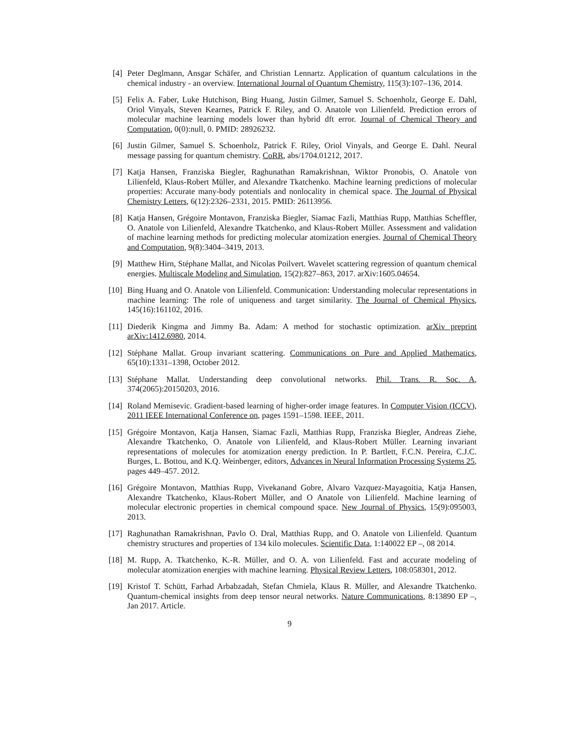[4] Peter Deglmann, Ansgar Schäfer, and Christian Lennartz. Application of quantum calculations in the chemical industry - an overview. International Journal of Quantum Chemistry, 115(3):107–136, 2014.
[5] Felix A. Faber, Luke Hutchison, Bing Huang, Justin Gilmer, Samuel S. Schoenholz, George E. Dahl, Oriol Vinyals, Steven Kearnes, Patrick F. Riley, and O. Anatole von Lilienfeld. Prediction errors of molecular machine learning models lower than hybrid dft error. Journal of Chemical Theory and Computation, 0(0):null, 0. PMID: 28926232.
[6] Justin Gilmer, Samuel S. Schoenholz, Patrick F. Riley, Oriol Vinyals, and George E. Dahl. Neural message passing for quantum chemistry. CoRR, abs/1704.01212, 2017.
[7] Katja Hansen, Franziska Biegler, Raghunathan Ramakrishnan, Wiktor Pronobis, O. Anatole von Lilienfeld, Klaus-Robert Müller, and Alexandre Tkatchenko. Machine learning predictions of molecular properties: Accurate many-body potentials and nonlocality in chemical space. The Journal of Physical Chemistry Letters, 6(12):2326–2331, 2015. PMID: 26113956.
[8] Katja Hansen, Grégoire Montavon, Franziska Biegler, Siamac Fazli, Matthias Rupp, Matthias Scheffler, O. Anatole von Lilienfeld, Alexandre Tkatchenko, and Klaus-Robert Müller. Assessment and validation of machine learning methods for predicting molecular atomization energies. Journal of Chemical Theory and Computation, 9(8):3404–3419, 2013.
[9] Matthew Hirn, Stéphane Mallat, and Nicolas Poilvert. Wavelet scattering regression of quantum chemical energies. Multiscale Modeling and Simulation, 15(2):827–863, 2017. arXiv:1605.04654.
[10] Bing Huang and O. Anatole von Lilienfeld. Communication: Understanding molecular representations in machine learning: The role of uniqueness and target similarity. The Journal of Chemical Physics, 145(16):161102, 2016.
[11] Diederik Kingma and Jimmy Ba. Adam: A method for stochastic optimization. arXiv preprint arXiv:1412.6980, 2014.
[12] Stéphane Mallat. Group invariant scattering. Communications on Pure and Applied Mathematics, 65(10):1331–1398, October 2012.
[13] Stéphane Mallat. Understanding deep convolutional networks. Phil. Trans. R. Soc. A, 374(2065):20150203, 2016.
[14] Roland Memisevic. Gradient-based learning of higher-order image features. In Computer Vision (ICCV), 2011 IEEE International Conference on, pages 1591–1598. IEEE, 2011.
[15] Grégoire Montavon, Katja Hansen, Siamac Fazli, Matthias Rupp, Franziska Biegler, Andreas Ziehe, Alexandre Tkatchenko, O. Anatole von Lilienfeld, and Klaus-Robert Müller. Learning invariant representations of molecules for atomization energy prediction. In P. Bartlett, F.C.N. Pereira, C.J.C. Burges, L. Bottou, and K.Q. Weinberger, editors, Advances in Neural Information Processing Systems 25, pages 449–457. 2012.
[16] Grégoire Montavon, Matthias Rupp, Vivekanand Gobre, Alvaro Vazquez-Mayagoitia, Katja Hansen, Alexandre Tkatchenko, Klaus-Robert Müller, and O Anatole von Lilienfeld. Machine learning of molecular electronic properties in chemical compound space. New Journal of Physics, 15(9):095003, 2013.
[17] Raghunathan Ramakrishnan, Pavlo O. Dral, Matthias Rupp, and O. Anatole von Lilienfeld. Quantum chemistry structures and properties of 134 kilo molecules. Scientific Data, 1:140022 EP –, 08 2014.
[18] M. Rupp, A. Tkatchenko, K.-R. Müller, and O. A. von Lilienfeld. Fast and accurate modeling of molecular atomization energies with machine learning. Physical Review Letters, 108:058301, 2012.
[19] Kristof T. Schütt, Farhad Arbabzadah, Stefan Chmiela, Klaus R. Müller, and Alexandre Tkatchenko. Quantum-chemical insights from deep tensor neural networks. Nature Communications, 8:13890 EP –, Jan 2017. Article.
9